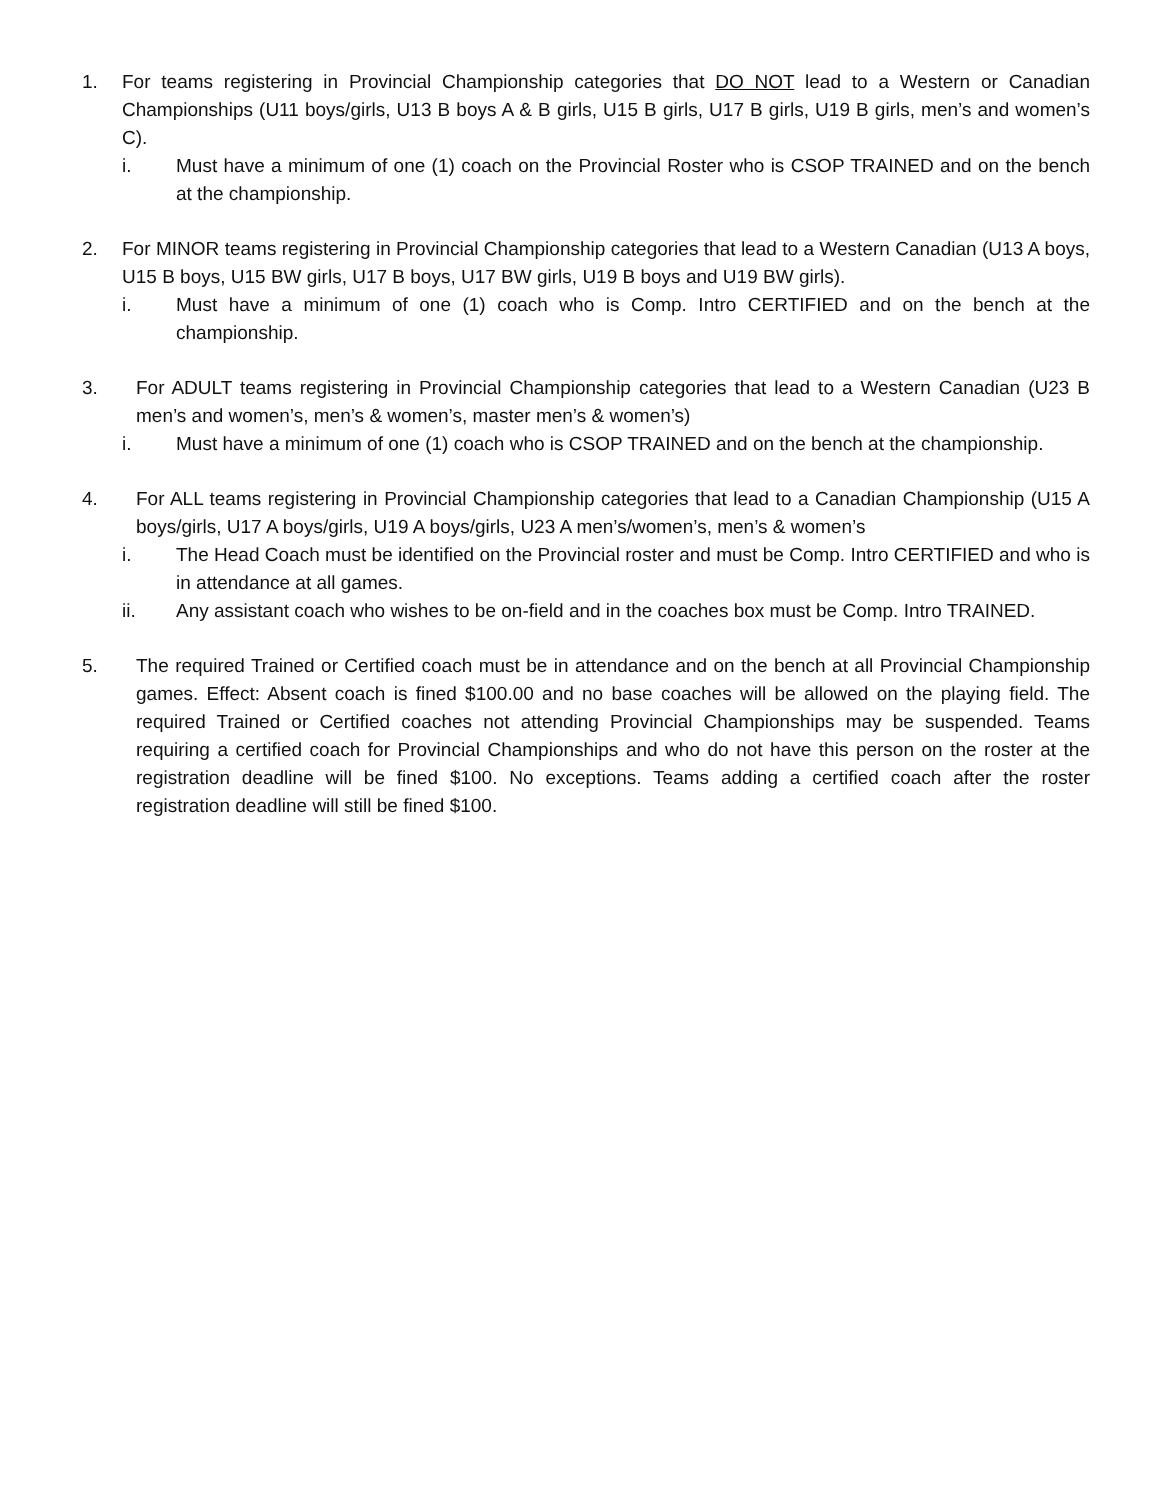1. For teams registering in Provincial Championship categories that DO NOT lead to a Western or Canadian Championships (U11 boys/girls, U13 B boys A & B girls, U15 B girls, U17 B girls, U19 B girls, men’s and women’s C).
i. Must have a minimum of one (1) coach on the Provincial Roster who is CSOP TRAINED and on the bench at the championship.
2. For MINOR teams registering in Provincial Championship categories that lead to a Western Canadian (U13 A boys, U15 B boys, U15 BW girls, U17 B boys, U17 BW girls, U19 B boys and U19 BW girls).
i. Must have a minimum of one (1) coach who is Comp. Intro CERTIFIED and on the bench at the championship.
3. For ADULT teams registering in Provincial Championship categories that lead to a Western Canadian (U23 B men’s and women’s, men’s & women’s, master men’s & women’s)
i. Must have a minimum of one (1) coach who is CSOP TRAINED and on the bench at the championship.
4. For ALL teams registering in Provincial Championship categories that lead to a Canadian Championship (U15 A boys/girls, U17 A boys/girls, U19 A boys/girls, U23 A men’s/women’s, men’s & women’s
i. The Head Coach must be identified on the Provincial roster and must be Comp. Intro CERTIFIED and who is in attendance at all games.
ii. Any assistant coach who wishes to be on-field and in the coaches box must be Comp. Intro TRAINED.
5. The required Trained or Certified coach must be in attendance and on the bench at all Provincial Championship games. Effect: Absent coach is fined $100.00 and no base coaches will be allowed on the playing field. The required Trained or Certified coaches not attending Provincial Championships may be suspended. Teams requiring a certified coach for Provincial Championships and who do not have this person on the roster at the registration deadline will be fined $100. No exceptions. Teams adding a certified coach after the roster registration deadline will still be fined $100.